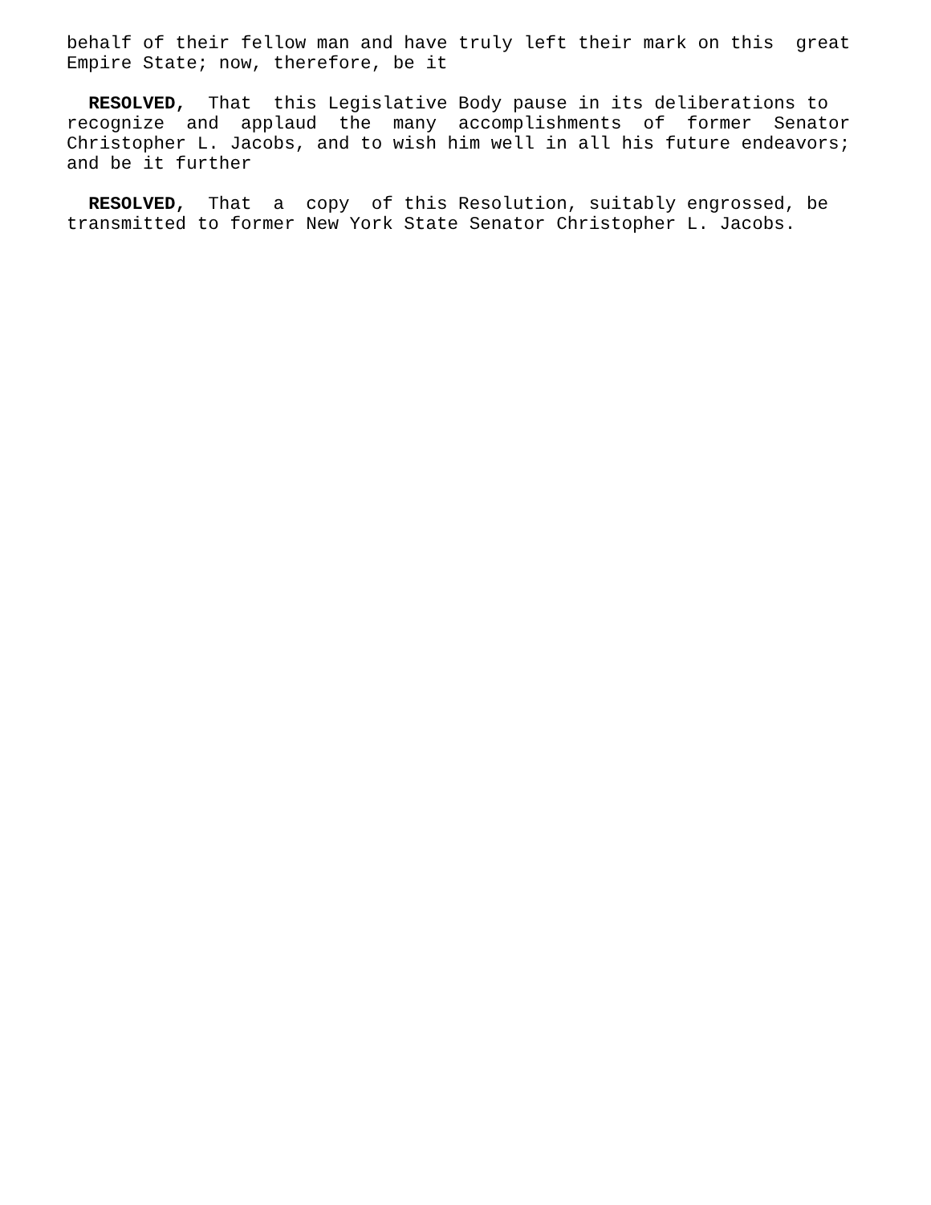behalf of their fellow man and have truly left their mark on this great Empire State; now, therefore, be it
RESOLVED, That this Legislative Body pause in its deliberations to recognize and applaud the many accomplishments of former Senator Christopher L. Jacobs, and to wish him well in all his future endeavors; and be it further
RESOLVED, That a copy of this Resolution, suitably engrossed, be transmitted to former New York State Senator Christopher L. Jacobs.